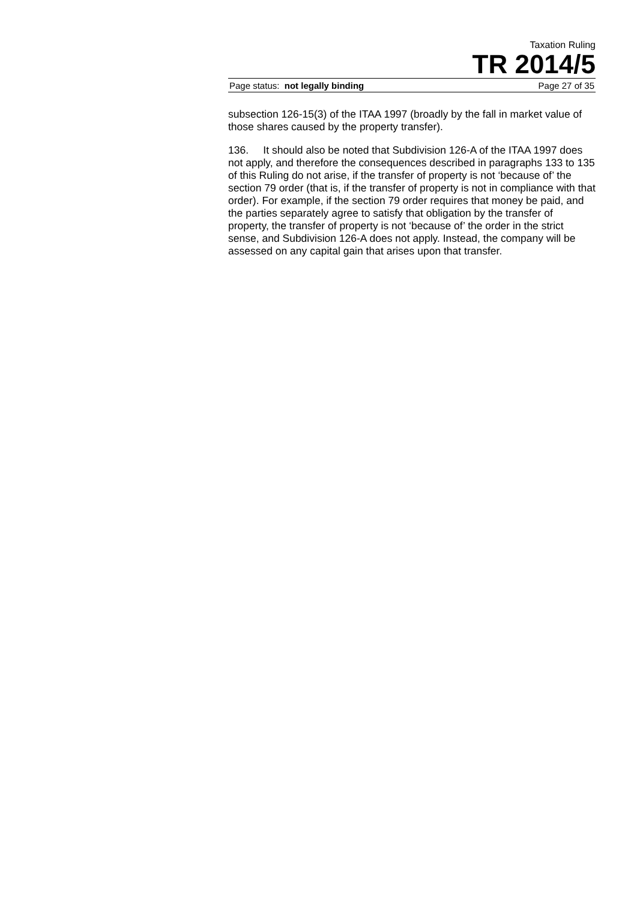Taxation Ruling
TR 2014/5
Page status: not legally binding Page 27 of 35
subsection 126-15(3) of the ITAA 1997 (broadly by the fall in market value of those shares caused by the property transfer).
136. It should also be noted that Subdivision 126-A of the ITAA 1997 does not apply, and therefore the consequences described in paragraphs 133 to 135 of this Ruling do not arise, if the transfer of property is not ‘because of’ the section 79 order (that is, if the transfer of property is not in compliance with that order). For example, if the section 79 order requires that money be paid, and the parties separately agree to satisfy that obligation by the transfer of property, the transfer of property is not ‘because of’ the order in the strict sense, and Subdivision 126-A does not apply. Instead, the company will be assessed on any capital gain that arises upon that transfer.